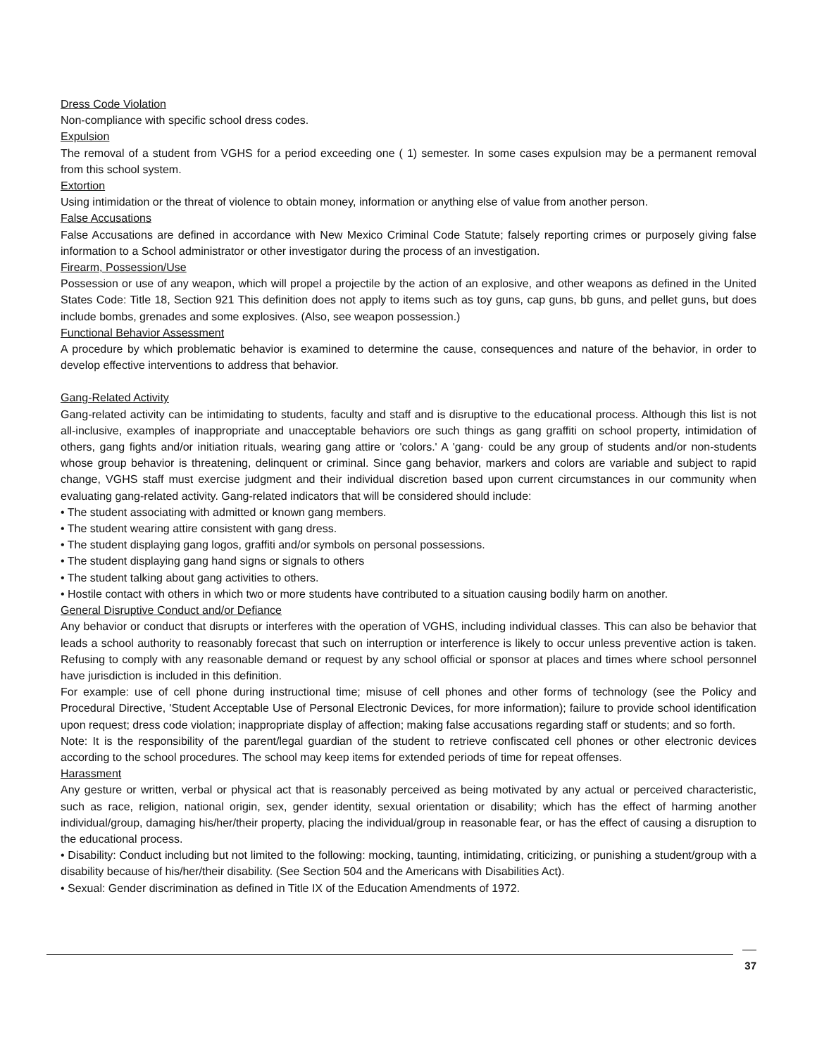Dress Code Violation
Non-compliance with specific school dress codes.
Expulsion
The removal of a student from VGHS for a period exceeding one ( 1) semester. In some cases expulsion may be a permanent removal from this school system.
Extortion
Using intimidation or the threat of violence to obtain money, information or anything else of value from another person.
False Accusations
False Accusations are defined in accordance with New Mexico Criminal Code Statute; falsely reporting crimes or purposely giving false information to a School administrator or other investigator during the process of an investigation.
Firearm, Possession/Use
Possession or use of any weapon, which will propel a projectile by the action of an explosive, and other weapons as defined in the United States Code: Title 18, Section 921 This definition does not apply to items such as toy guns, cap guns, bb guns, and pellet guns, but does include bombs, grenades and some explosives. (Also, see weapon possession.)
Functional Behavior Assessment
A procedure by which problematic behavior is examined to determine the cause, consequences and nature of the behavior, in order to develop effective interventions to address that behavior.
Gang-Related Activity
Gang-related activity can be intimidating to students, faculty and staff and is disruptive to the educational process. Although this list is not all-inclusive, examples of inappropriate and unacceptable behaviors ore such things as gang graffiti on school property, intimidation of others, gang fights and/or initiation rituals, wearing gang attire or 'colors.' A 'gang· could be any group of students and/or non-students whose group behavior is threatening, delinquent or criminal. Since gang behavior, markers and colors are variable and subject to rapid change, VGHS staff must exercise judgment and their individual discretion based upon current circumstances in our community when evaluating gang-related activity. Gang-related indicators that will be considered should include:
• The student associating with admitted or known gang members.
• The student wearing attire consistent with gang dress.
• The student displaying gang logos, graffiti and/or symbols on personal possessions.
• The student displaying gang hand signs or signals to others
• The student talking about gang activities to others.
• Hostile contact with others in which two or more students have contributed to a situation causing bodily harm on another.
General Disruptive Conduct and/or Defiance
Any behavior or conduct that disrupts or interferes with the operation of VGHS, including individual classes. This can also be behavior that leads a school authority to reasonably forecast that such on interruption or interference is likely to occur unless preventive action is taken. Refusing to comply with any reasonable demand or request by any school official or sponsor at places and times where school personnel have jurisdiction is included in this definition.
For example: use of cell phone during instructional time; misuse of cell phones and other forms of technology (see the Policy and Procedural Directive, 'Student Acceptable Use of Personal Electronic Devices, for more information); failure to provide school identification upon request; dress code violation; inappropriate display of affection; making false accusations regarding staff or students; and so forth.
Note: It is the responsibility of the parent/legal guardian of the student to retrieve confiscated cell phones or other electronic devices according to the school procedures. The school may keep items for extended periods of time for repeat offenses.
Harassment
Any gesture or written, verbal or physical act that is reasonably perceived as being motivated by any actual or perceived characteristic, such as race, religion, national origin, sex, gender identity, sexual orientation or disability; which has the effect of harming another individual/group, damaging his/her/their property, placing the individual/group in reasonable fear, or has the effect of causing a disruption to the educational process.
• Disability: Conduct including but not limited to the following: mocking, taunting, intimidating, criticizing, or punishing a student/group with a disability because of his/her/their disability. (See Section 504 and the Americans with Disabilities Act).
• Sexual: Gender discrimination as defined in Title IX of the Education Amendments of 1972.
37